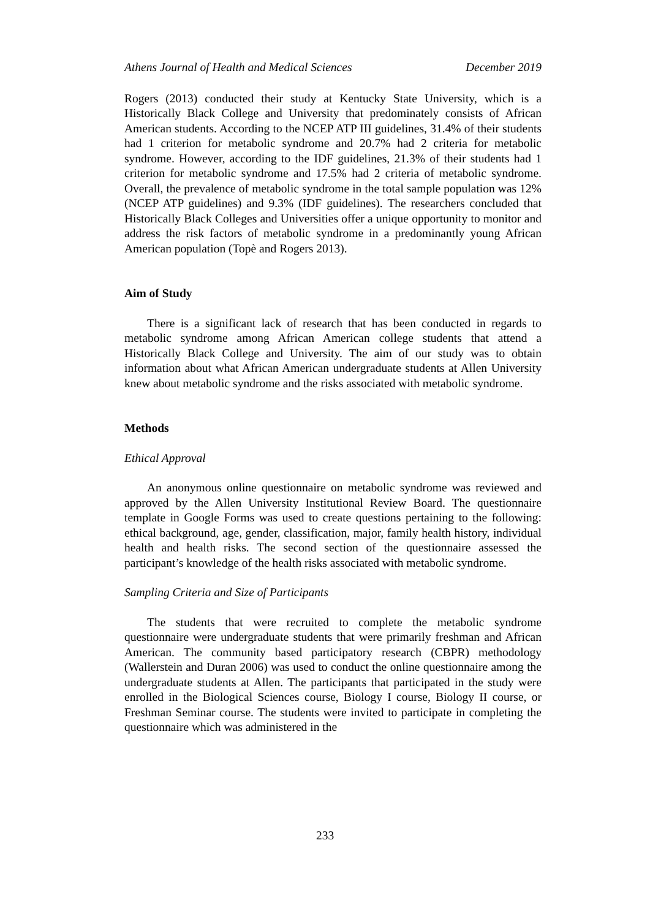Athens Journal of Health and Medical Sciences December 2019
Rogers (2013) conducted their study at Kentucky State University, which is a Historically Black College and University that predominately consists of African American students. According to the NCEP ATP III guidelines, 31.4% of their students had 1 criterion for metabolic syndrome and 20.7% had 2 criteria for metabolic syndrome. However, according to the IDF guidelines, 21.3% of their students had 1 criterion for metabolic syndrome and 17.5% had 2 criteria of metabolic syndrome. Overall, the prevalence of metabolic syndrome in the total sample population was 12% (NCEP ATP guidelines) and 9.3% (IDF guidelines). The researchers concluded that Historically Black Colleges and Universities offer a unique opportunity to monitor and address the risk factors of metabolic syndrome in a predominantly young African American population (Topè and Rogers 2013).
Aim of Study
There is a significant lack of research that has been conducted in regards to metabolic syndrome among African American college students that attend a Historically Black College and University. The aim of our study was to obtain information about what African American undergraduate students at Allen University knew about metabolic syndrome and the risks associated with metabolic syndrome.
Methods
Ethical Approval
An anonymous online questionnaire on metabolic syndrome was reviewed and approved by the Allen University Institutional Review Board. The questionnaire template in Google Forms was used to create questions pertaining to the following: ethical background, age, gender, classification, major, family health history, individual health and health risks. The second section of the questionnaire assessed the participant’s knowledge of the health risks associated with metabolic syndrome.
Sampling Criteria and Size of Participants
The students that were recruited to complete the metabolic syndrome questionnaire were undergraduate students that were primarily freshman and African American. The community based participatory research (CBPR) methodology (Wallerstein and Duran 2006) was used to conduct the online questionnaire among the undergraduate students at Allen. The participants that participated in the study were enrolled in the Biological Sciences course, Biology I course, Biology II course, or Freshman Seminar course. The students were invited to participate in completing the questionnaire which was administered in the
233